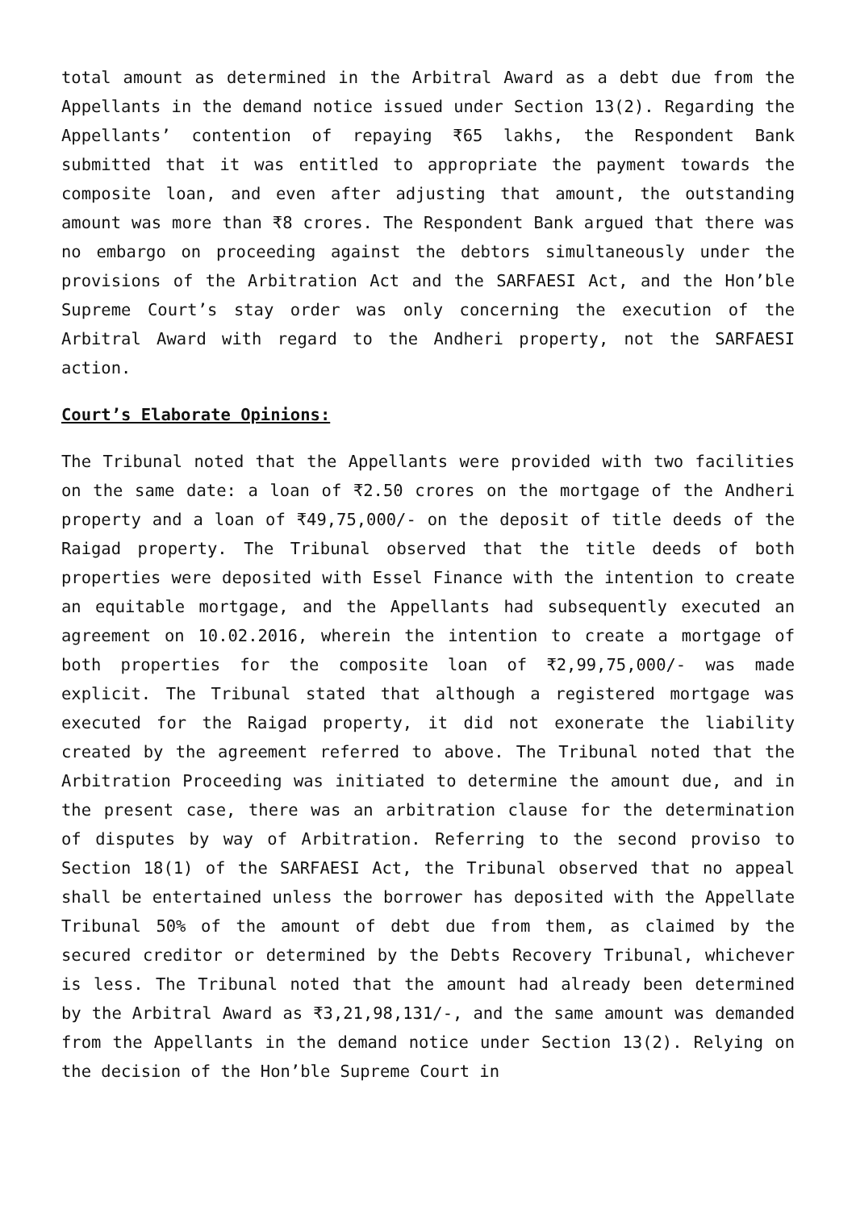total amount as determined in the Arbitral Award as a debt due from the Appellants in the demand notice issued under Section 13(2). Regarding the Appellants’ contention of repaying ₹65 lakhs, the Respondent Bank submitted that it was entitled to appropriate the payment towards the composite loan, and even after adjusting that amount, the outstanding amount was more than ₹8 crores. The Respondent Bank argued that there was no embargo on proceeding against the debtors simultaneously under the provisions of the Arbitration Act and the SARFAESI Act, and the Hon’ble Supreme Court’s stay order was only concerning the execution of the Arbitral Award with regard to the Andheri property, not the SARFAESI action.
Court’s Elaborate Opinions:
The Tribunal noted that the Appellants were provided with two facilities on the same date: a loan of ₹2.50 crores on the mortgage of the Andheri property and a loan of ₹49,75,000/- on the deposit of title deeds of the Raigad property. The Tribunal observed that the title deeds of both properties were deposited with Essel Finance with the intention to create an equitable mortgage, and the Appellants had subsequently executed an agreement on 10.02.2016, wherein the intention to create a mortgage of both properties for the composite loan of ₹2,99,75,000/- was made explicit. The Tribunal stated that although a registered mortgage was executed for the Raigad property, it did not exonerate the liability created by the agreement referred to above. The Tribunal noted that the Arbitration Proceeding was initiated to determine the amount due, and in the present case, there was an arbitration clause for the determination of disputes by way of Arbitration. Referring to the second proviso to Section 18(1) of the SARFAESI Act, the Tribunal observed that no appeal shall be entertained unless the borrower has deposited with the Appellate Tribunal 50% of the amount of debt due from them, as claimed by the secured creditor or determined by the Debts Recovery Tribunal, whichever is less. The Tribunal noted that the amount had already been determined by the Arbitral Award as ₹3,21,98,131/-, and the same amount was demanded from the Appellants in the demand notice under Section 13(2). Relying on the decision of the Hon’ble Supreme Court in